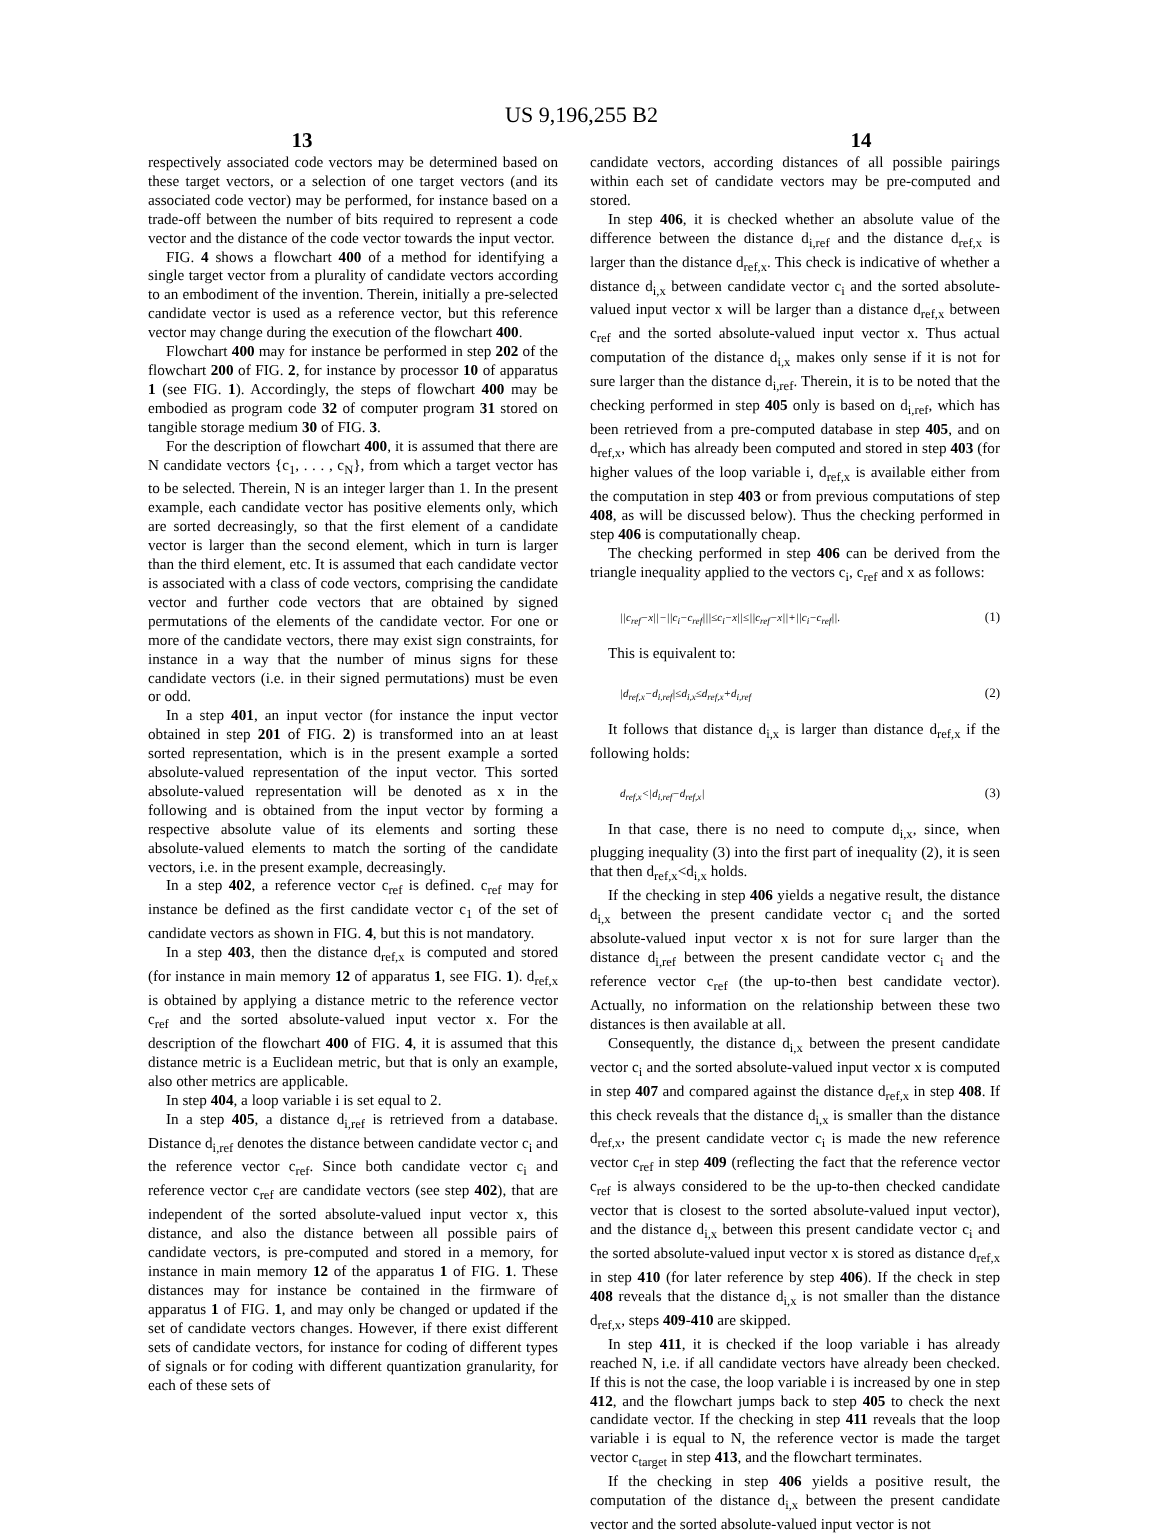US 9,196,255 B2
13 14
respectively associated code vectors may be determined based on these target vectors, or a selection of one target vectors (and its associated code vector) may be performed, for instance based on a trade-off between the number of bits required to represent a code vector and the distance of the code vector towards the input vector.
FIG. 4 shows a flowchart 400 of a method for identifying a single target vector from a plurality of candidate vectors according to an embodiment of the invention. Therein, initially a pre-selected candidate vector is used as a reference vector, but this reference vector may change during the execution of the flowchart 400.
Flowchart 400 may for instance be performed in step 202 of the flowchart 200 of FIG. 2, for instance by processor 10 of apparatus 1 (see FIG. 1). Accordingly, the steps of flowchart 400 may be embodied as program code 32 of computer program 31 stored on tangible storage medium 30 of FIG. 3.
For the description of flowchart 400, it is assumed that there are N candidate vectors {c<sub>1</sub>, . . . , c<sub>N</sub>}, from which a target vector has to be selected. Therein, N is an integer larger than 1. In the present example, each candidate vector has positive elements only, which are sorted decreasingly, so that the first element of a candidate vector is larger than the second element, which in turn is larger than the third element, etc. It is assumed that each candidate vector is associated with a class of code vectors, comprising the candidate vector and further code vectors that are obtained by signed permutations of the elements of the candidate vector. For one or more of the candidate vectors, there may exist sign constraints, for instance in a way that the number of minus signs for these candidate vectors (i.e. in their signed permutations) must be even or odd.
In a step 401, an input vector (for instance the input vector obtained in step 201 of FIG. 2) is transformed into an at least sorted representation, which is in the present example a sorted absolute-valued representation of the input vector. This sorted absolute-valued representation will be denoted as x in the following and is obtained from the input vector by forming a respective absolute value of its elements and sorting these absolute-valued elements to match the sorting of the candidate vectors, i.e. in the present example, decreasingly.
In a step 402, a reference vector c<sub>ref</sub> is defined. c<sub>ref</sub> may for instance be defined as the first candidate vector c<sub>1</sub> of the set of candidate vectors as shown in FIG. 4, but this is not mandatory.
In a step 403, then the distance d<sub>ref,x</sub> is computed and stored (for instance in main memory 12 of apparatus 1, see FIG. 1). d<sub>ref,x</sub> is obtained by applying a distance metric to the reference vector c<sub>ref</sub> and the sorted absolute-valued input vector x. For the description of the flowchart 400 of FIG. 4, it is assumed that this distance metric is a Euclidean metric, but that is only an example, also other metrics are applicable.
In step 404, a loop variable i is set equal to 2.
In a step 405, a distance d<sub>i,ref</sub> is retrieved from a database. Distance d<sub>i,ref</sub> denotes the distance between candidate vector c<sub>i</sub> and the reference vector c<sub>ref</sub>. Since both candidate vector c<sub>i</sub> and reference vector c<sub>ref</sub> are candidate vectors (see step 402), that are independent of the sorted absolute-valued input vector x, this distance, and also the distance between all possible pairs of candidate vectors, is pre-computed and stored in a memory, for instance in main memory 12 of the apparatus 1 of FIG. 1. These distances may for instance be contained in the firmware of apparatus 1 of FIG. 1, and may only be changed or updated if the set of candidate vectors changes. However, if there exist different sets of candidate vectors, for instance for coding of different types of signals or for coding with different quantization granularity, for each of these sets of
candidate vectors, according distances of all possible pairings within each set of candidate vectors may be pre-computed and stored.
In step 406, it is checked whether an absolute value of the difference between the distance d<sub>i,ref</sub> and the distance d<sub>ref,x</sub> is larger than the distance d<sub>ref,x</sub>. This check is indicative of whether a distance d<sub>i,x</sub> between candidate vector c<sub>i</sub> and the sorted absolute-valued input vector x will be larger than a distance d<sub>ref,x</sub> between c<sub>ref</sub> and the sorted absolute-valued input vector x. Thus actual computation of the distance d<sub>i,x</sub> makes only sense if it is not for sure larger than the distance d<sub>i,ref</sub>. Therein, it is to be noted that the checking performed in step 405 only is based on d<sub>i,ref</sub>, which has been retrieved from a pre-computed database in step 405, and on d<sub>ref,x</sub>, which has already been computed and stored in step 403 (for higher values of the loop variable i, d<sub>ref,x</sub> is available either from the computation in step 403 or from previous computations of step 408, as will be discussed below). Thus the checking performed in step 406 is computationally cheap.
The checking performed in step 406 can be derived from the triangle inequality applied to the vectors c<sub>i</sub>, c<sub>ref</sub> and x as follows:
||c<sub>ref</sub>−x||−||c<sub>i</sub>−c<sub>ref</sub>|||≤c<sub>i</sub>−x||≤||c<sub>ref</sub>−x||+||c<sub>i</sub>−c<sub>ref</sub>||. (1)
This is equivalent to:
|d<sub>ref,x</sub>−d<sub>i,ref</sub>|≤d<sub>i,x</sub>≤d<sub>ref,x</sub>+d<sub>i,ref</sub> (2)
It follows that distance d<sub>i,x</sub> is larger than distance d<sub>ref,x</sub> if the following holds:
d<sub>ref,x</sub><|d<sub>i,ref</sub>−d<sub>ref,x</sub>| (3)
In that case, there is no need to compute d<sub>i,x</sub>, since, when plugging inequality (3) into the first part of inequality (2), it is seen that then d<sub>ref,x</sub><d<sub>i,x</sub> holds.
If the checking in step 406 yields a negative result, the distance d<sub>i,x</sub> between the present candidate vector c<sub>i</sub> and the sorted absolute-valued input vector x is not for sure larger than the distance d<sub>i,ref</sub> between the present candidate vector c<sub>i</sub> and the reference vector c<sub>ref</sub> (the up-to-then best candidate vector). Actually, no information on the relationship between these two distances is then available at all.
Consequently, the distance d<sub>i,x</sub> between the present candidate vector c<sub>i</sub> and the sorted absolute-valued input vector x is computed in step 407 and compared against the distance d<sub>ref,x</sub> in step 408. If this check reveals that the distance d<sub>i,x</sub> is smaller than the distance d<sub>ref,x</sub>, the present candidate vector c<sub>i</sub> is made the new reference vector c<sub>ref</sub> in step 409 (reflecting the fact that the reference vector c<sub>ref</sub> is always considered to be the up-to-then checked candidate vector that is closest to the sorted absolute-valued input vector), and the distance d<sub>i,x</sub> between this present candidate vector c<sub>i</sub> and the sorted absolute-valued input vector x is stored as distance d<sub>ref,x</sub> in step 410 (for later reference by step 406). If the check in step 408 reveals that the distance d<sub>i,x</sub> is not smaller than the distance d<sub>ref,x</sub>, steps 409-410 are skipped.
In step 411, it is checked if the loop variable i has already reached N, i.e. if all candidate vectors have already been checked. If this is not the case, the loop variable i is increased by one in step 412, and the flowchart jumps back to step 405 to check the next candidate vector. If the checking in step 411 reveals that the loop variable i is equal to N, the reference vector is made the target vector c<sub>target</sub> in step 413, and the flowchart terminates.
If the checking in step 406 yields a positive result, the computation of the distance d<sub>i,x</sub> between the present candidate vector and the sorted absolute-valued input vector is not